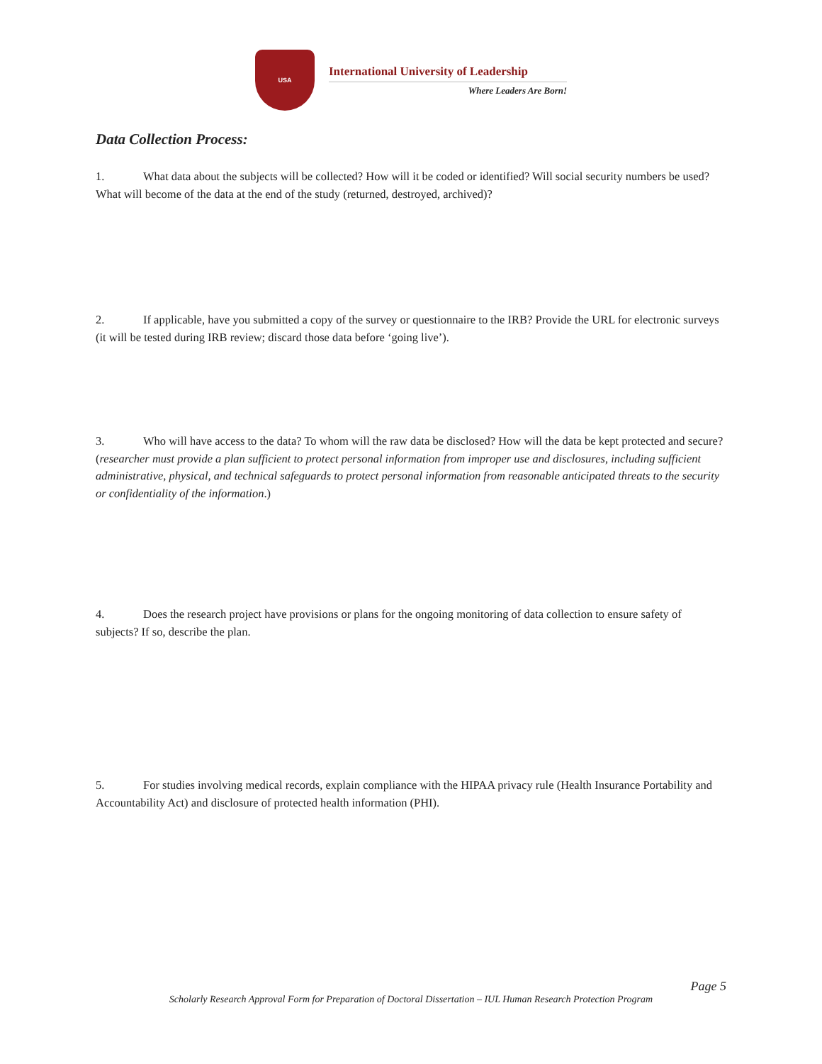USA
International University of Leadership
Where Leaders Are Born!
Data Collection Process:
1. What data about the subjects will be collected? How will it be coded or identified? Will social security numbers be used? What will become of the data at the end of the study (returned, destroyed, archived)?
2. If applicable, have you submitted a copy of the survey or questionnaire to the IRB? Provide the URL for electronic surveys (it will be tested during IRB review; discard those data before ‘going live’).
3. Who will have access to the data? To whom will the raw data be disclosed? How will the data be kept protected and secure? (researcher must provide a plan sufficient to protect personal information from improper use and disclosures, including sufficient administrative, physical, and technical safeguards to protect personal information from reasonable anticipated threats to the security or confidentiality of the information.)
4. Does the research project have provisions or plans for the ongoing monitoring of data collection to ensure safety of subjects? If so, describe the plan.
5. For studies involving medical records, explain compliance with the HIPAA privacy rule (Health Insurance Portability and Accountability Act) and disclosure of protected health information (PHI).
Page 5
Scholarly Research Approval Form for Preparation of Doctoral Dissertation – IUL Human Research Protection Program